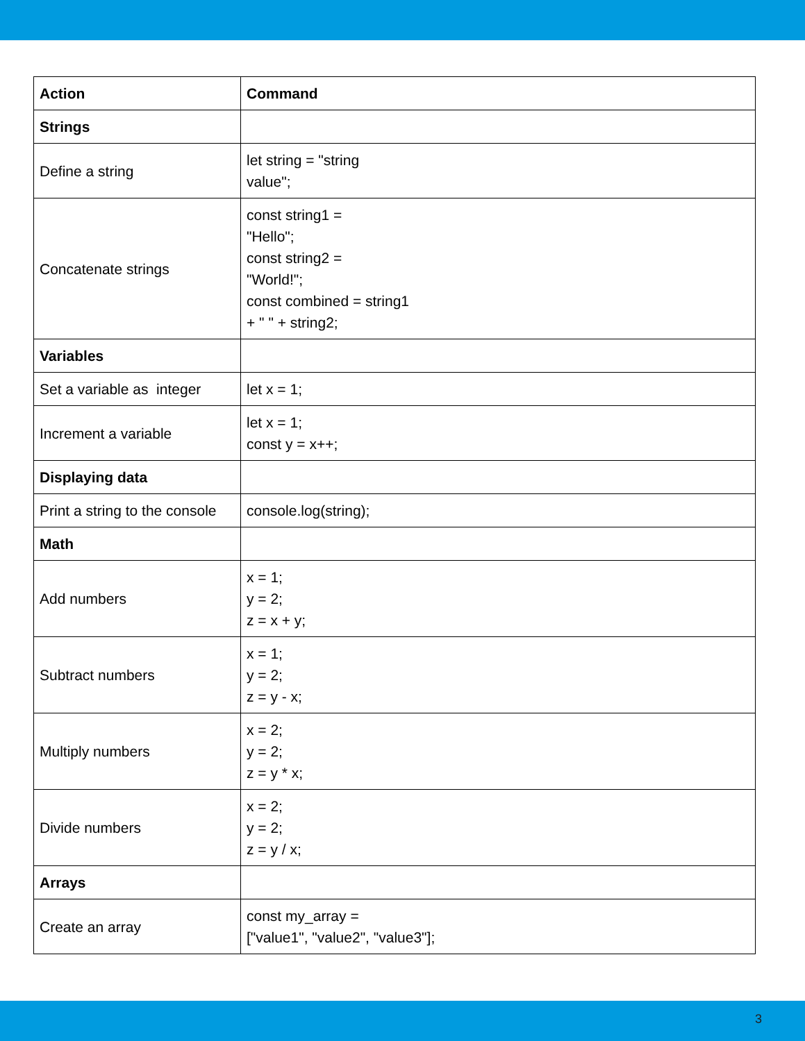| Action | Command |
| --- | --- |
| Strings | |
| Define a string | let string = "string value"; |
| Concatenate strings | const string1 = "Hello"; const string2 = "World!"; const combined = string1 + " " + string2; |
| Variables | |
| Set a variable as integer | let x = 1; |
| Increment a variable | let x = 1; const y = x++; |
| Displaying data | |
| Print a string to the console | console.log(string); |
| Math | |
| Add numbers | x = 1; y = 2; z = x + y; |
| Subtract numbers | x = 1; y = 2; z = y - x; |
| Multiply numbers | x = 2; y = 2; z = y * x; |
| Divide numbers | x = 2; y = 2; z = y / x; |
| Arrays | |
| Create an array | const my_array = ["value1", "value2", "value3"]; |
3